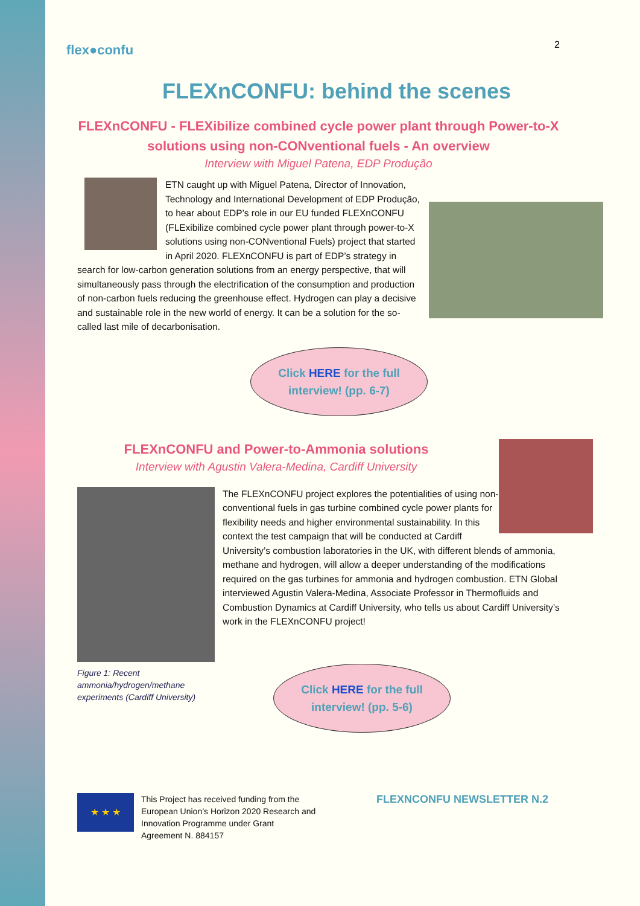flex●confu
2
FLEXnCONFU: behind the scenes
FLEXnCONFU - FLEXibilize combined cycle power plant through Power-to-X solutions using non-CONventional fuels - An overview
Interview with Miguel Patena, EDP Produção
ETN caught up with Miguel Patena, Director of Innovation, Technology and International Development of EDP Produção, to hear about EDP’s role in our EU funded FLEXnCONFU (FLExibilize combined cycle power plant through power-to-X solutions using non-CONventional Fuels) project that started in April 2020. FLEXnCONFU is part of EDP’s strategy in search for low-carbon generation solutions from an energy perspective, that will simultaneously pass through the electrification of the consumption and production of non-carbon fuels reducing the greenhouse effect. Hydrogen can play a decisive and sustainable role in the new world of energy. It can be a solution for the so-called last mile of decarbonisation.
Click HERE for the full
interview! (pp. 6-7)
FLEXnCONFU and Power-to-Ammonia solutions
Interview with Agustin Valera-Medina, Cardiff University
Figure 1: Recent ammonia/hydrogen/methane experiments (Cardiff University)
The FLEXnCONFU project explores the potentialities of using non-conventional fuels in gas turbine combined cycle power plants for flexibility needs and higher environmental sustainability. In this context the test campaign that will be conducted at Cardiff University’s combustion laboratories in the UK, with different blends of ammonia, methane and hydrogen, will allow a deeper understanding of the modifications required on the gas turbines for ammonia and hydrogen combustion. ETN Global interviewed Agustin Valera-Medina, Associate Professor in Thermofluids and Combustion Dynamics at Cardiff University, who tells us about Cardiff University’s work in the FLEXnCONFU project!
Click HERE for the full
interview! (pp. 5-6)
★ ★ ★
This Project has received funding from the European Union’s Horizon 2020 Research and Innovation Programme under Grant Agreement N. 884157
FLEXNCONFU NEWSLETTER N.2